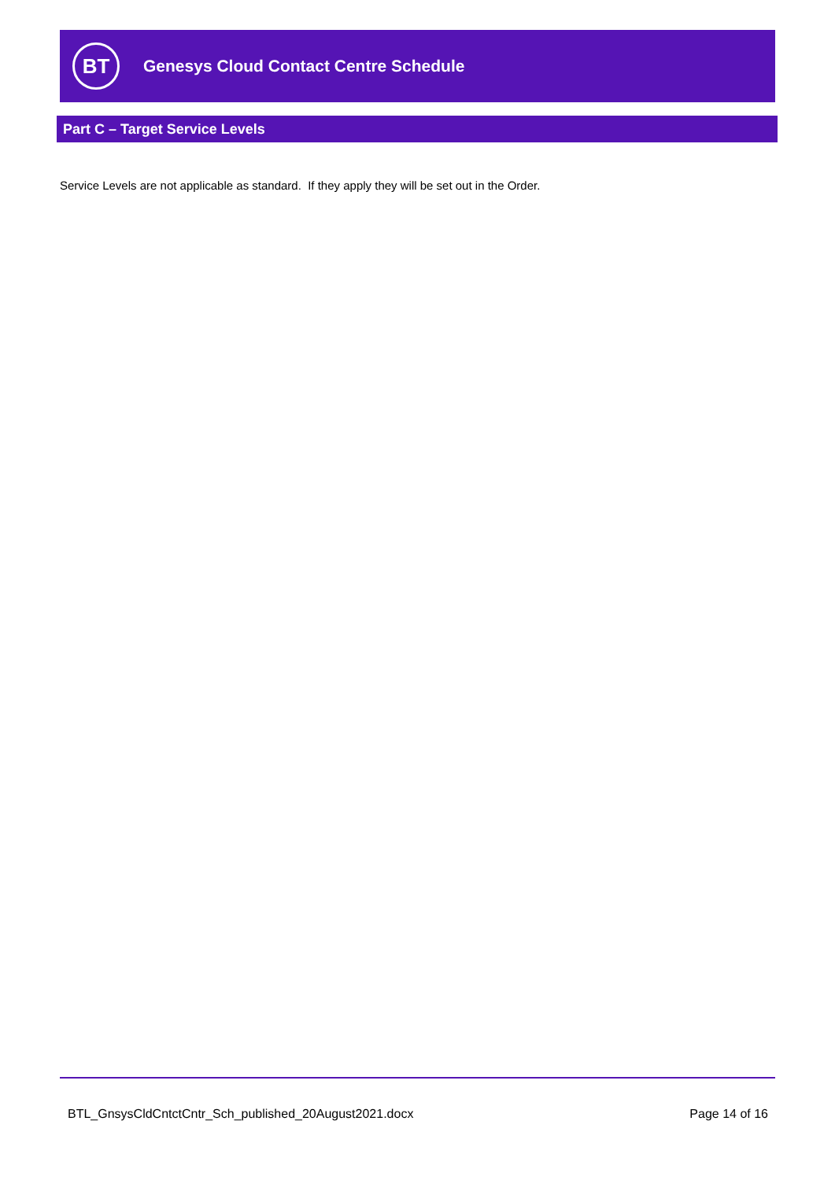BT
Genesys Cloud Contact Centre Schedule
Part C – Target Service Levels
Service Levels are not applicable as standard. If they apply they will be set out in the Order.
BTL_GnsysCldCntctCntr_Sch_published_20August2021.docx Page 14 of 16